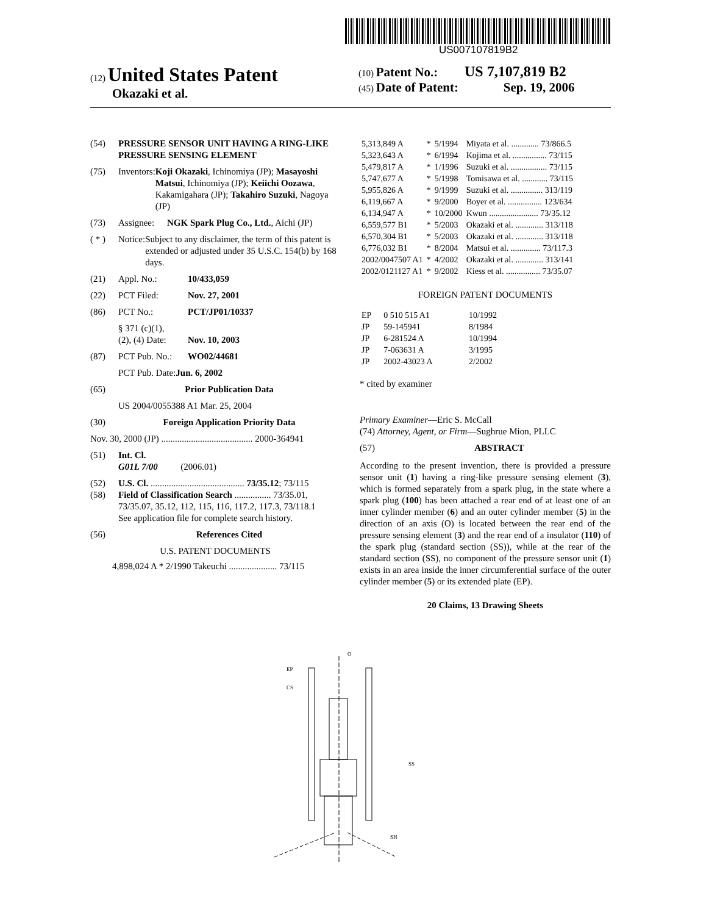US007107819B2
(12) United States Patent
Okazaki et al.
(10) Patent No.: US 7,107,819 B2
(45) Date of Patent: Sep. 19, 2006
(54) PRESSURE SENSOR UNIT HAVING A RING-LIKE PRESSURE SENSING ELEMENT
(75) Inventors:
Koji Okazaki, Ichinomiya (JP); Masayoshi Matsui, Ichinomiya (JP); Keiichi Oozawa, Kakamigahara (JP); Takahiro Suzuki, Nagoya (JP)
(73) Assignee:
NGK Spark Plug Co., Ltd., Aichi (JP)
( * ) Notice: Subject to any disclaimer, the term of this patent is extended or adjusted under 35 U.S.C. 154(b) by 168 days.
(21) Appl. No.: 10/433,059
(22) PCT Filed: Nov. 27, 2001
(86) PCT No.: PCT/JP01/10337
§ 371 (c)(1),
(2), (4) Date:
Nov. 10, 2003
(87) PCT Pub. No.:
WO02/44681
PCT Pub. Date: Jun. 6, 2002
(65) Prior Publication Data
US 2004/0055388 A1 Mar. 25, 2004
(30) Foreign Application Priority Data
Nov. 30, 2000 (JP) ........................................ 2000-364941
(51) Int. Cl.
G01L 7/00 (2006.01)
(52) U.S. Cl. ......................................... 73/35.12; 73/115
(58) Field of Classification Search ................ 73/35.01, 73/35.07, 35.12, 112, 115, 116, 117.2, 117.3, 73/118.1
See application file for complete search history.
(56) References Cited
U.S. PATENT DOCUMENTS
4,898,024 A * 2/1990 Takeuchi ..................... 73/115
| 5,313,849 A | * | 5/1994 | Miyata et al. ............. 73/866.5 |
| 5,323,643 A | * | 6/1994 | Kojima et al. ................ 73/115 |
| 5,479,817 A | * | 1/1996 | Suzuki et al. ................. 73/115 |
| 5,747,677 A | * | 5/1998 | Tomisawa et al. ............ 73/115 |
| 5,955,826 A | * | 9/1999 | Suzuki et al. ............... 313/119 |
| 6,119,667 A | * | 9/2000 | Boyer et al. ................ 123/634 |
| 6,134,947 A | * | 10/2000 | Kwun ....................... 73/35.12 |
| 6,559,577 B1 | * | 5/2003 | Okazaki et al. ............. 313/118 |
| 6,570,304 B1 | * | 5/2003 | Okazaki et al. ............. 313/118 |
| 6,776,032 B1 | * | 8/2004 | Matsui et al. .............. 73/117.3 |
| 2002/0047507 A1 | * | 4/2002 | Okazaki et al. ............. 313/141 |
| 2002/0121127 A1 | * | 9/2002 | Kiess et al. ................ 73/35.07 |
FOREIGN PATENT DOCUMENTS
| EP | 0 510 515 A1 | 10/1992 |
| JP | 59-145941 | 8/1984 |
| JP | 6-281524 A | 10/1994 |
| JP | 7-063631 A | 3/1995 |
| JP | 2002-43023 A | 2/2002 |
* cited by examiner
Primary Examiner—Eric S. McCall
(74) Attorney, Agent, or Firm—Sughrue Mion, PLLC
(57) ABSTRACT
According to the present invention, there is provided a pressure sensor unit (1) having a ring-like pressure sensing element (3), which is formed separately from a spark plug, in the state where a spark plug (100) has been attached a rear end of at least one of an inner cylinder member (6) and an outer cylinder member (5) in the direction of an axis (O) is located between the rear end of the pressure sensing element (3) and the rear end of a insulator (110) of the spark plug (standard section (SS)), while at the rear of the standard section (SS), no component of the pressure sensor unit (1) exists in an area inside the inner circumferential surface of the outer cylinder member (5) or its extended plate (EP).
20 Claims, 13 Drawing Sheets
EP
CS
O
SS
SH